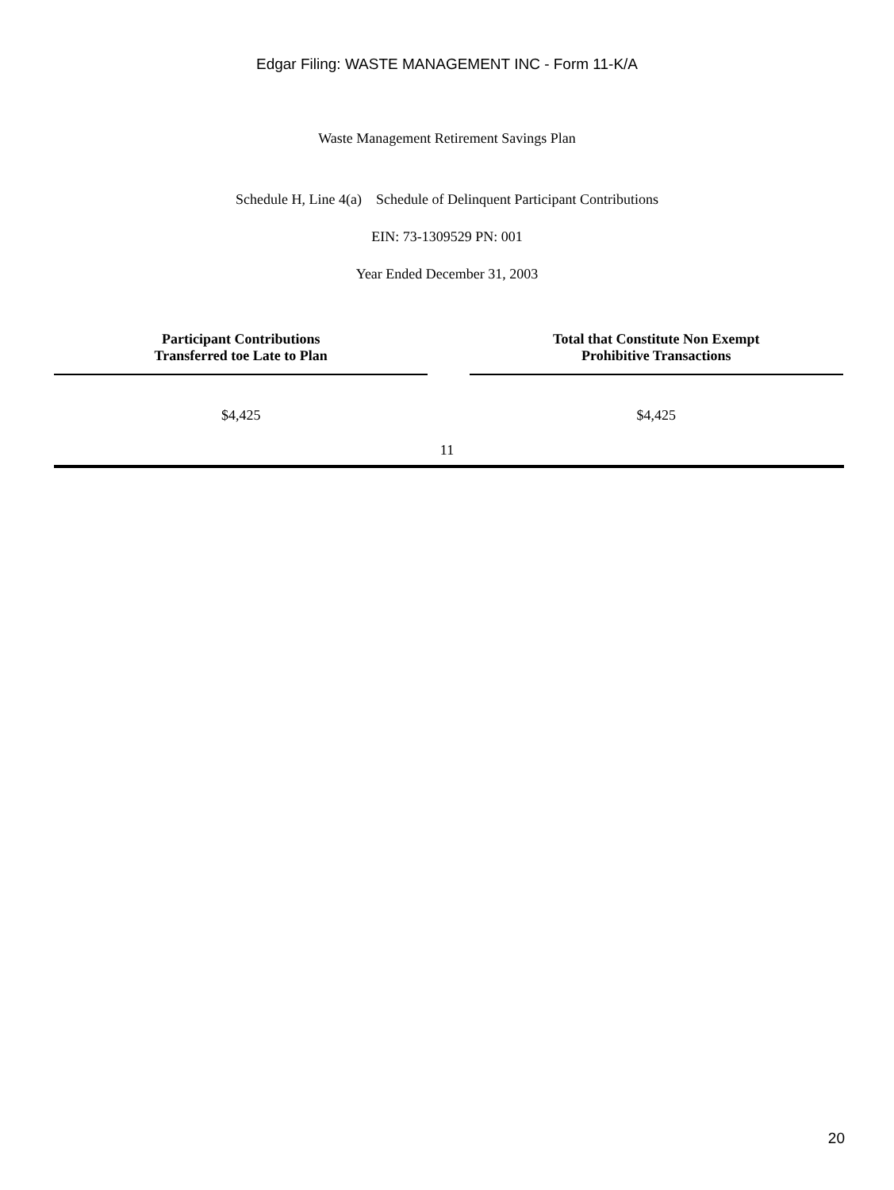Edgar Filing: WASTE MANAGEMENT INC - Form 11-K/A
Waste Management Retirement Savings Plan
Schedule H, Line 4(a) Schedule of Delinquent Participant Contributions
EIN: 73-1309529 PN: 001
Year Ended December 31, 2003
| Participant Contributions Transferred toe Late to Plan | | Total that Constitute Non Exempt Prohibitive Transactions |
| --- | --- | --- |
| $4,425 | | $4,425 |
11
20